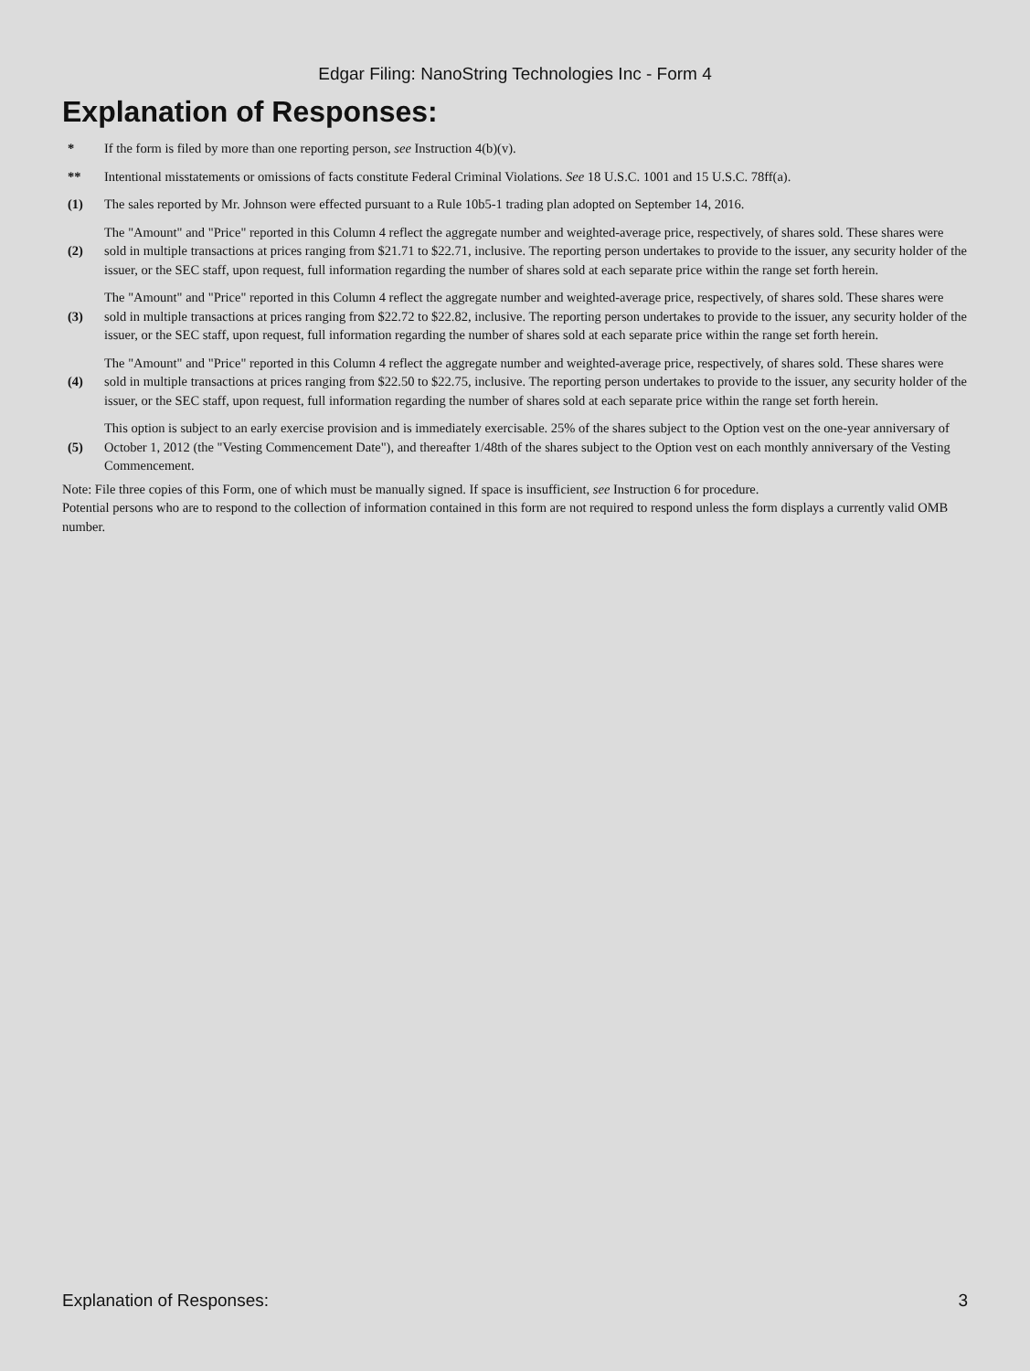Edgar Filing: NanoString Technologies Inc - Form 4
Explanation of Responses:
| * | If the form is filed by more than one reporting person, see Instruction 4(b)(v). |
| ** | Intentional misstatements or omissions of facts constitute Federal Criminal Violations. See 18 U.S.C. 1001 and 15 U.S.C. 78ff(a). |
| (1) | The sales reported by Mr. Johnson were effected pursuant to a Rule 10b5-1 trading plan adopted on September 14, 2016. |
| (2) | The "Amount" and "Price" reported in this Column 4 reflect the aggregate number and weighted-average price, respectively, of shares sold. These shares were sold in multiple transactions at prices ranging from $21.71 to $22.71, inclusive. The reporting person undertakes to provide to the issuer, any security holder of the issuer, or the SEC staff, upon request, full information regarding the number of shares sold at each separate price within the range set forth herein. |
| (3) | The "Amount" and "Price" reported in this Column 4 reflect the aggregate number and weighted-average price, respectively, of shares sold. These shares were sold in multiple transactions at prices ranging from $22.72 to $22.82, inclusive. The reporting person undertakes to provide to the issuer, any security holder of the issuer, or the SEC staff, upon request, full information regarding the number of shares sold at each separate price within the range set forth herein. |
| (4) | The "Amount" and "Price" reported in this Column 4 reflect the aggregate number and weighted-average price, respectively, of shares sold. These shares were sold in multiple transactions at prices ranging from $22.50 to $22.75, inclusive. The reporting person undertakes to provide to the issuer, any security holder of the issuer, or the SEC staff, upon request, full information regarding the number of shares sold at each separate price within the range set forth herein. |
| (5) | This option is subject to an early exercise provision and is immediately exercisable. 25% of the shares subject to the Option vest on the one-year anniversary of October 1, 2012 (the "Vesting Commencement Date"), and thereafter 1/48th of the shares subject to the Option vest on each monthly anniversary of the Vesting Commencement. |
Note: File three copies of this Form, one of which must be manually signed. If space is insufficient, see Instruction 6 for procedure.
Potential persons who are to respond to the collection of information contained in this form are not required to respond unless the form displays a currently valid OMB number.
Explanation of Responses: 3